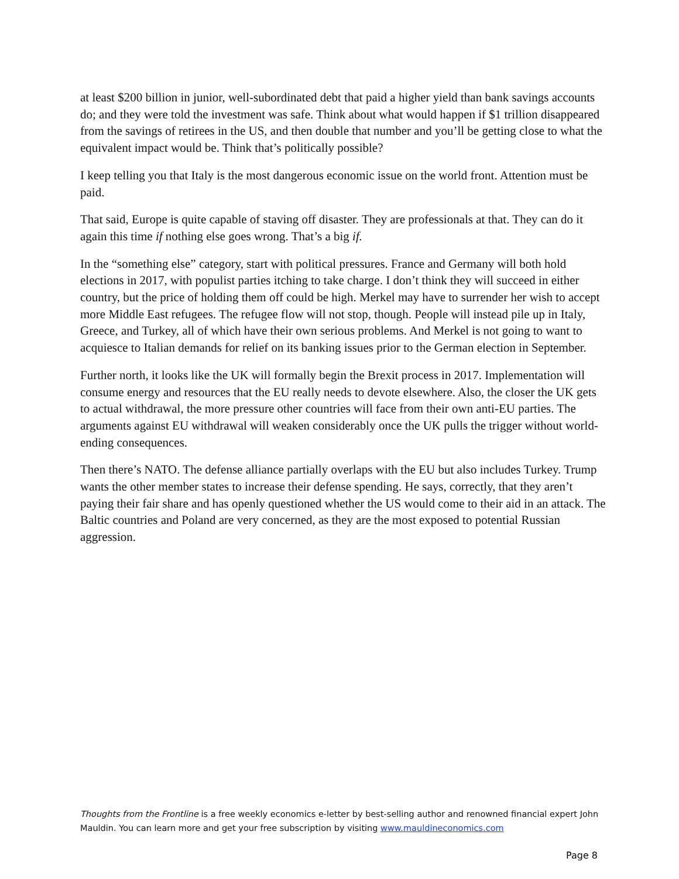at least $200 billion in junior, well-subordinated debt that paid a higher yield than bank savings accounts do; and they were told the investment was safe. Think about what would happen if $1 trillion disappeared from the savings of retirees in the US, and then double that number and you’ll be getting close to what the equivalent impact would be. Think that’s politically possible?
I keep telling you that Italy is the most dangerous economic issue on the world front. Attention must be paid.
That said, Europe is quite capable of staving off disaster. They are professionals at that. They can do it again this time if nothing else goes wrong. That’s a big if.
In the “something else” category, start with political pressures. France and Germany will both hold elections in 2017, with populist parties itching to take charge. I don’t think they will succeed in either country, but the price of holding them off could be high. Merkel may have to surrender her wish to accept more Middle East refugees. The refugee flow will not stop, though. People will instead pile up in Italy, Greece, and Turkey, all of which have their own serious problems. And Merkel is not going to want to acquiesce to Italian demands for relief on its banking issues prior to the German election in September.
Further north, it looks like the UK will formally begin the Brexit process in 2017. Implementation will consume energy and resources that the EU really needs to devote elsewhere. Also, the closer the UK gets to actual withdrawal, the more pressure other countries will face from their own anti-EU parties. The arguments against EU withdrawal will weaken considerably once the UK pulls the trigger without world-ending consequences.
Then there’s NATO. The defense alliance partially overlaps with the EU but also includes Turkey. Trump wants the other member states to increase their defense spending. He says, correctly, that they aren’t paying their fair share and has openly questioned whether the US would come to their aid in an attack. The Baltic countries and Poland are very concerned, as they are the most exposed to potential Russian aggression.
Thoughts from the Frontline is a free weekly economics e-letter by best-selling author and renowned financial expert John Mauldin. You can learn more and get your free subscription by visiting www.mauldineconomics.com
Page 8